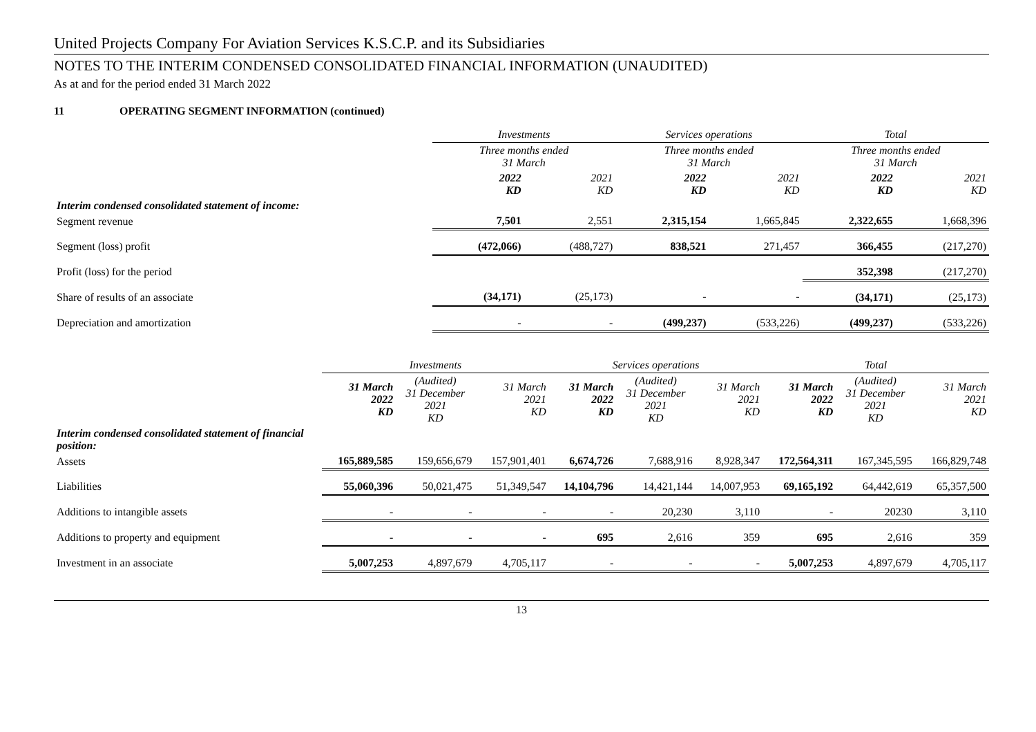United Projects Company For Aviation Services K.S.C.P. and its Subsidiaries
NOTES TO THE INTERIM CONDENSED CONSOLIDATED FINANCIAL INFORMATION (UNAUDITED)
As at and for the period ended 31 March 2022
11 OPERATING SEGMENT INFORMATION (continued)
| | Investments | | Services operations | | Total | |
| | Three months ended 31 March | | Three months ended 31 March | | Three months ended 31 March | |
| | 2022 KD | 2021 KD | 2022 KD | 2021 KD | 2022 KD | 2021 KD |
| Interim condensed consolidated statement of income: | | | | | | |
| Segment revenue | 7,501 | 2,551 | 2,315,154 | 1,665,845 | 2,322,655 | 1,668,396 |
| Segment (loss) profit | (472,066) | (488,727) | 838,521 | 271,457 | 366,455 | (217,270) |
| Profit (loss) for the period | | | | | 352,398 | (217,270) |
| Share of results of an associate | (34,171) | (25,173) | - | - | (34,171) | (25,173) |
| Depreciation and amortization | - | - | (499,237) | (533,226) | (499,237) | (533,226) |
| | Investments | | | Services operations | | | Total | | |
| | 31 March 2022 KD | (Audited) 31 December 2021 KD | 31 March 2021 KD | 31 March 2022 KD | (Audited) 31 December 2021 KD | 31 March 2021 KD | 31 March 2022 KD | (Audited) 31 December 2021 KD | 31 March 2021 KD |
| Interim condensed consolidated statement of financial position: | | | | | | | | | |
| Assets | 165,889,585 | 159,656,679 | 157,901,401 | 6,674,726 | 7,688,916 | 8,928,347 | 172,564,311 | 167,345,595 | 166,829,748 |
| Liabilities | 55,060,396 | 50,021,475 | 51,349,547 | 14,104,796 | 14,421,144 | 14,007,953 | 69,165,192 | 64,442,619 | 65,357,500 |
| Additions to intangible assets | - | - | - | - | 20,230 | 3,110 | - | 20230 | 3,110 |
| Additions to property and equipment | - | - | - | 695 | 2,616 | 359 | 695 | 2,616 | 359 |
| Investment in an associate | 5,007,253 | 4,897,679 | 4,705,117 | - | - | - | 5,007,253 | 4,897,679 | 4,705,117 |
13